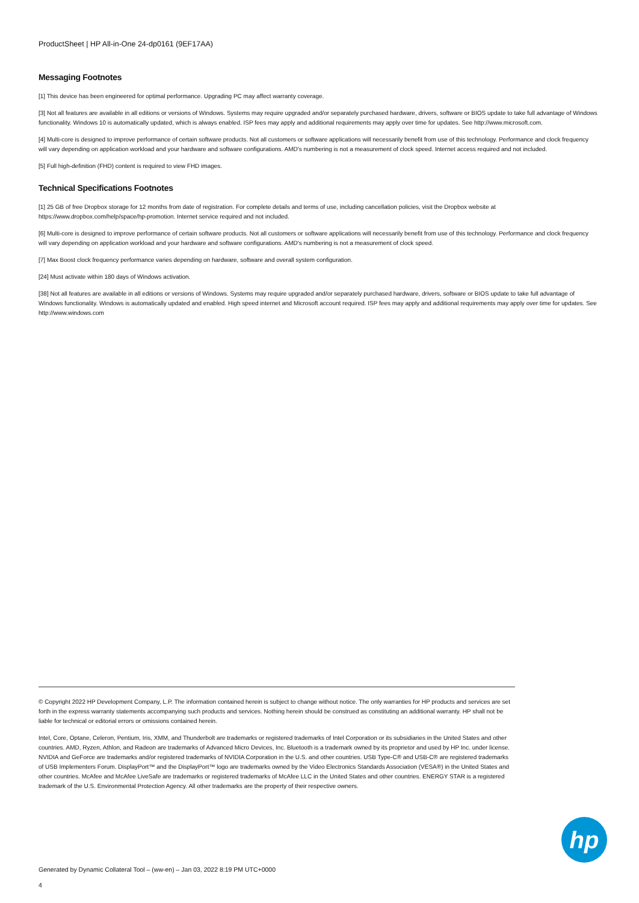ProductSheet | HP All-in-One 24-dp0161 (9EF17AA)
Messaging Footnotes
[1] This device has been engineered for optimal performance. Upgrading PC may affect warranty coverage.
[3] Not all features are available in all editions or versions of Windows. Systems may require upgraded and/or separately purchased hardware, drivers, software or BIOS update to take full advantage of Windows functionality. Windows 10 is automatically updated, which is always enabled. ISP fees may apply and additional requirements may apply over time for updates. See http://www.microsoft.com.
[4] Multi-core is designed to improve performance of certain software products. Not all customers or software applications will necessarily benefit from use of this technology. Performance and clock frequency will vary depending on application workload and your hardware and software configurations. AMD's numbering is not a measurement of clock speed. Internet access required and not included.
[5] Full high-definition (FHD) content is required to view FHD images.
Technical Specifications Footnotes
[1] 25 GB of free Dropbox storage for 12 months from date of registration. For complete details and terms of use, including cancellation policies, visit the Dropbox website at https://www.dropbox.com/help/space/hp-promotion. Internet service required and not included.
[6] Multi-core is designed to improve performance of certain software products. Not all customers or software applications will necessarily benefit from use of this technology. Performance and clock frequency will vary depending on application workload and your hardware and software configurations. AMD's numbering is not a measurement of clock speed.
[7] Max Boost clock frequency performance varies depending on hardware, software and overall system configuration.
[24] Must activate within 180 days of Windows activation.
[38] Not all features are available in all editions or versions of Windows. Systems may require upgraded and/or separately purchased hardware, drivers, software or BIOS update to take full advantage of Windows functionality. Windows is automatically updated and enabled. High speed internet and Microsoft account required. ISP fees may apply and additional requirements may apply over time for updates. See http://www.windows.com
© Copyright 2022 HP Development Company, L.P. The information contained herein is subject to change without notice. The only warranties for HP products and services are set forth in the express warranty statements accompanying such products and services. Nothing herein should be construed as constituting an additional warranty. HP shall not be liable for technical or editorial errors or omissions contained herein.
Intel, Core, Optane, Celeron, Pentium, Iris, XMM, and Thunderbolt are trademarks or registered trademarks of Intel Corporation or its subsidiaries in the United States and other countries. AMD, Ryzen, Athlon, and Radeon are trademarks of Advanced Micro Devices, Inc. Bluetooth is a trademark owned by its proprietor and used by HP Inc. under license. NVIDIA and GeForce are trademarks and/or registered trademarks of NVIDIA Corporation in the U.S. and other countries. USB Type-C® and USB-C® are registered trademarks of USB Implementers Forum. DisplayPort™ and the DisplayPort™ logo are trademarks owned by the Video Electronics Standards Association (VESA®) in the United States and other countries. McAfee and McAfee LiveSafe are trademarks or registered trademarks of McAfee LLC in the United States and other countries. ENERGY STAR is a registered trademark of the U.S. Environmental Protection Agency. All other trademarks are the property of their respective owners.
hp
Generated by Dynamic Collateral Tool – (ww-en) – Jan 03, 2022 8:19 PM UTC+0000
4